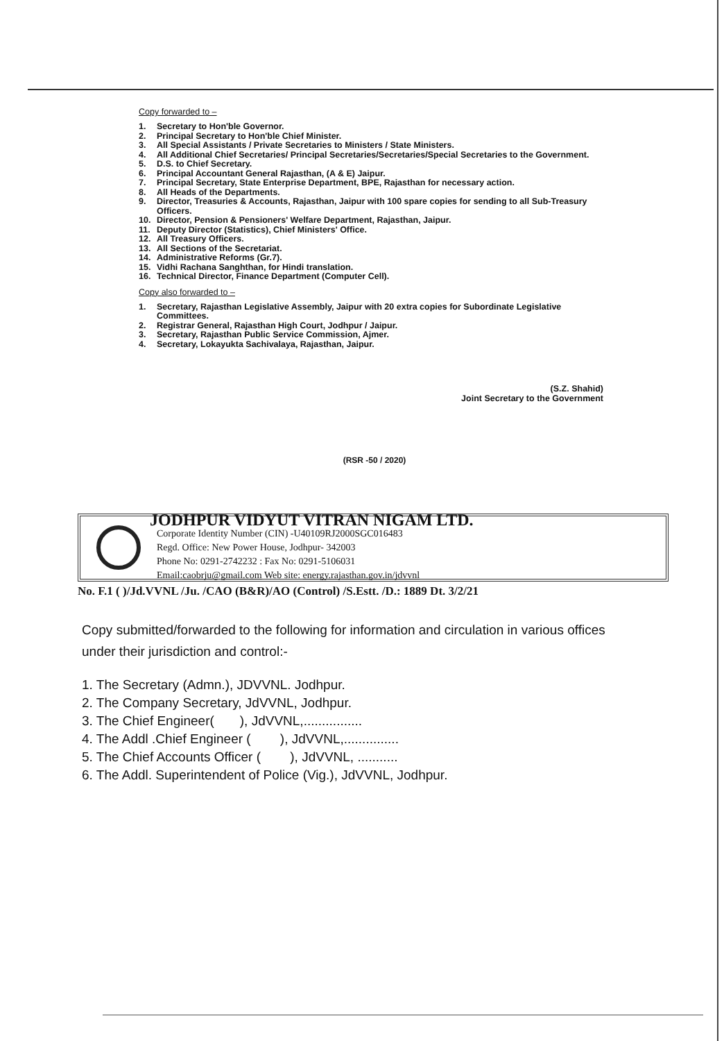Copy forwarded to –
1. Secretary to Hon'ble Governor.
2. Principal Secretary to Hon'ble Chief Minister.
3. All Special Assistants / Private Secretaries to Ministers / State Ministers.
4. All Additional Chief Secretaries/ Principal Secretaries/Secretaries/Special Secretaries to the Government.
5. D.S. to Chief Secretary.
6. Principal Accountant General Rajasthan, (A & E) Jaipur.
7. Principal Secretary, State Enterprise Department, BPE, Rajasthan for necessary action.
8. All Heads of the Departments.
9. Director, Treasuries & Accounts, Rajasthan, Jaipur with 100 spare copies for sending to all Sub-Treasury Officers.
10. Director, Pension & Pensioners' Welfare Department, Rajasthan, Jaipur.
11. Deputy Director (Statistics), Chief Ministers' Office.
12. All Treasury Officers.
13. All Sections of the Secretariat.
14. Administrative Reforms (Gr.7).
15. Vidhi Rachana Sanghthan, for Hindi translation.
16. Technical Director, Finance Department (Computer Cell).
Copy also forwarded to –
1. Secretary, Rajasthan Legislative Assembly, Jaipur with 20 extra copies for Subordinate Legislative Committees.
2. Registrar General, Rajasthan High Court, Jodhpur / Jaipur.
3. Secretary, Rajasthan Public Service Commission, Ajmer.
4. Secretary, Lokayukta Sachivalaya, Rajasthan, Jaipur.
(S.Z. Shahid)
Joint Secretary to the Government
(RSR -50 / 2020)
JODHPUR VIDYUT VITRAN NIGAM LTD.
Corporate Identity Number (CIN) -U40109RJ2000SGC016483
Regd. Office: New Power House, Jodhpur- 342003
Phone No: 0291-2742232 : Fax No: 0291-5106031
Email:caobrju@gmail.com Web site: energy.rajasthan.gov.in/jdvvnl
No. F.1 ( )/Jd.VVNL /Ju. /CAO (B&R)/AO (Control) /S.Estt. /D.: 1889 Dt. 3/2/21
Copy submitted/forwarded to the following for information and circulation in various offices under their jurisdiction and control:-
1. The Secretary (Admn.), JDVVNL. Jodhpur.
2. The Company Secretary, JdVVNL, Jodhpur.
3. The Chief Engineer( ), JdVVNL,................
4. The Addl .Chief Engineer ( ), JdVVNL,...............
5. The Chief Accounts Officer ( ), JdVVNL, ...........
6. The Addl. Superintendent of Police (Vig.), JdVVNL, Jodhpur.